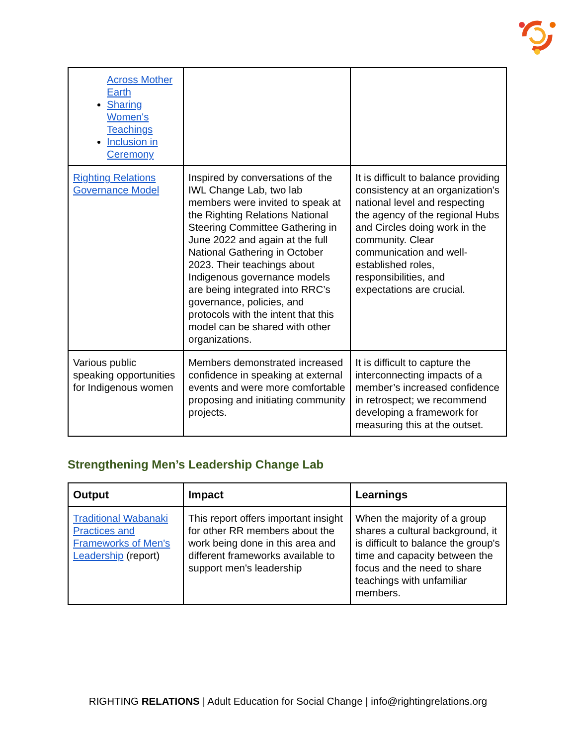| Across Mother Earth Sharing Women's Teachings Inclusion in Ceremony | | |
| Righting Relations Governance Model | Inspired by conversations of the IWL Change Lab, two lab members were invited to speak at the Righting Relations National Steering Committee Gathering in June 2022 and again at the full National Gathering in October 2023. Their teachings about Indigenous governance models are being integrated into RRC’s governance, policies, and protocols with the intent that this model can be shared with other organizations. | It is difficult to balance providing consistency at an organization's national level and respecting the agency of the regional Hubs and Circles doing work in the community. Clear communication and well-established roles, responsibilities, and expectations are crucial. |
| Various public speaking opportunities for Indigenous women | Members demonstrated increased confidence in speaking at external events and were more comfortable proposing and initiating community projects. | It is difficult to capture the interconnecting impacts of a member’s increased confidence in retrospect; we recommend developing a framework for measuring this at the outset. |
Strengthening Men’s Leadership Change Lab
| Output | Impact | Learnings |
| --- | --- | --- |
| Traditional Wabanaki Practices and Frameworks of Men's Leadership (report) | This report offers important insight for other RR members about the work being done in this area and different frameworks available to support men's leadership | When the majority of a group shares a cultural background, it is difficult to balance the group's time and capacity between the focus and the need to share teachings with unfamiliar members. |
RIGHTING RELATIONS | Adult Education for Social Change | info@rightingrelations.org